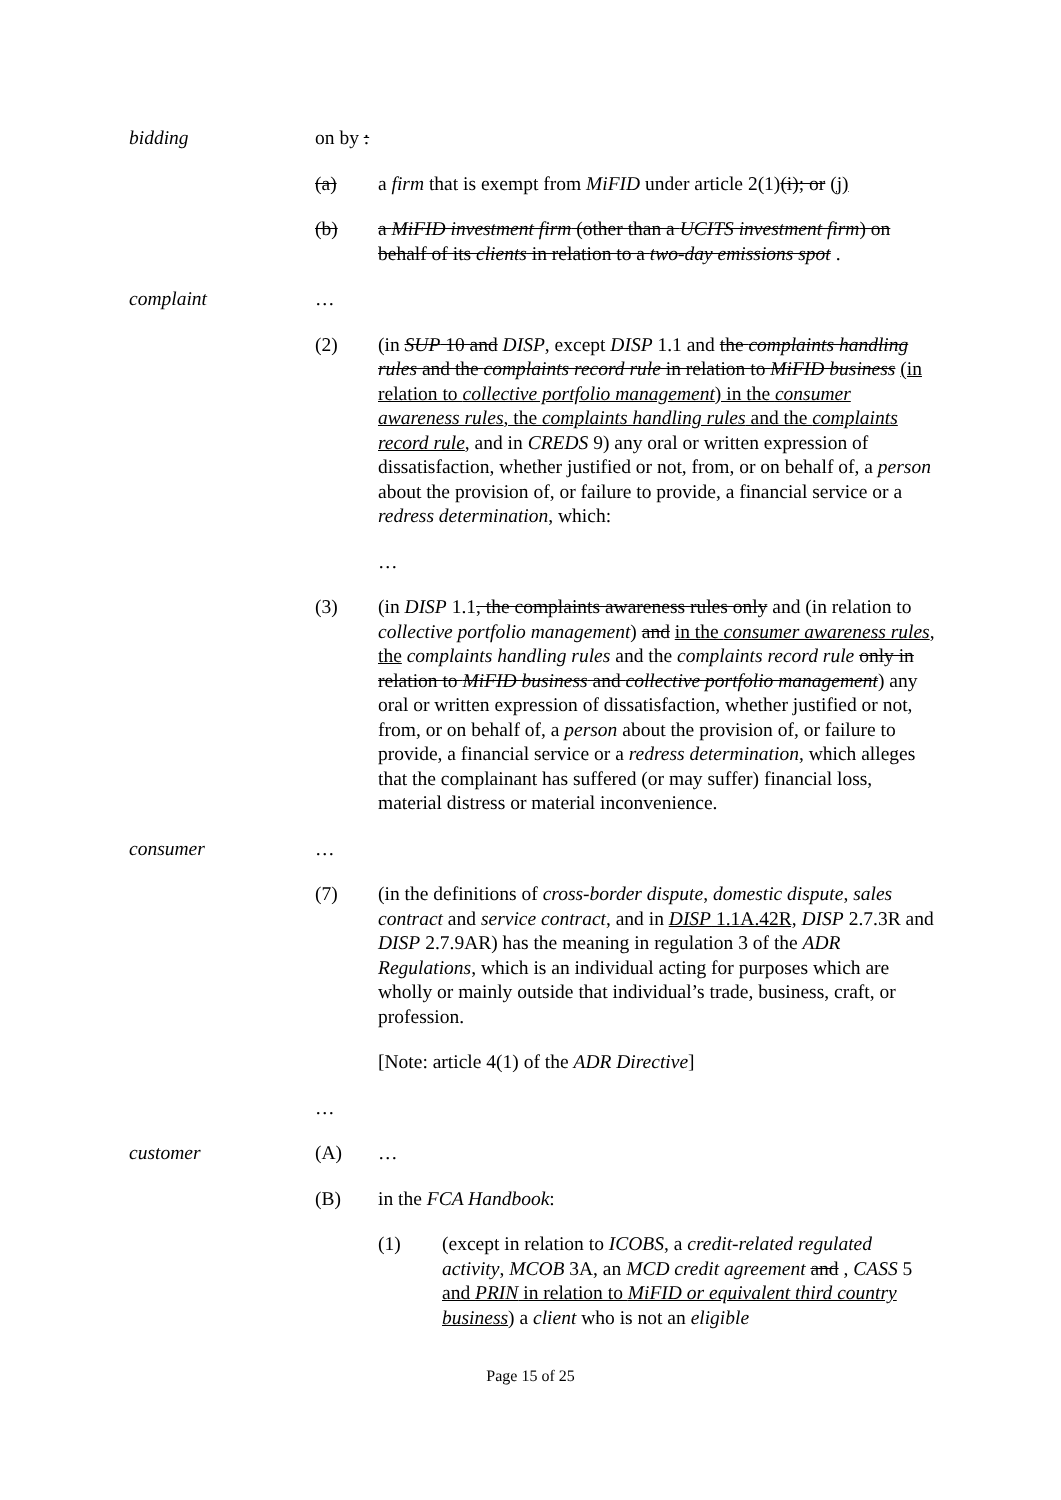bidding on by :
(a) a firm that is exempt from MiFID under article 2(1)(i); or (j)
(b) a MiFID investment firm (other than a UCITS investment firm) on behalf of its clients in relation to a two-day emissions spot .
complaint …
(2) (in SUP 10 and DISP, except DISP 1.1 and the complaints handling rules and the complaints record rule in relation to MiFID business (in relation to collective portfolio management) in the consumer awareness rules, the complaints handling rules and the complaints record rule, and in CREDS 9) any oral or written expression of dissatisfaction, whether justified or not, from, or on behalf of, a person about the provision of, or failure to provide, a financial service or a redress determination, which:
…
(3) (in DISP 1.1, the complaints awareness rules only and (in relation to collective portfolio management) and in the consumer awareness rules, the complaints handling rules and the complaints record rule only in relation to MiFID business and collective portfolio management) any oral or written expression of dissatisfaction, whether justified or not, from, or on behalf of, a person about the provision of, or failure to provide, a financial service or a redress determination, which alleges that the complainant has suffered (or may suffer) financial loss, material distress or material inconvenience.
consumer …
(7) (in the definitions of cross-border dispute, domestic dispute, sales contract and service contract, and in DISP 1.1A.42R, DISP 2.7.3R and DISP 2.7.9AR) has the meaning in regulation 3 of the ADR Regulations, which is an individual acting for purposes which are wholly or mainly outside that individual’s trade, business, craft, or profession.
[Note: article 4(1) of the ADR Directive]
…
customer (A) …
(B) in the FCA Handbook:
(1) (except in relation to ICOBS, a credit-related regulated activity, MCOB 3A, an MCD credit agreement and , CASS 5 and PRIN in relation to MiFID or equivalent third country business) a client who is not an eligible
Page 15 of 25